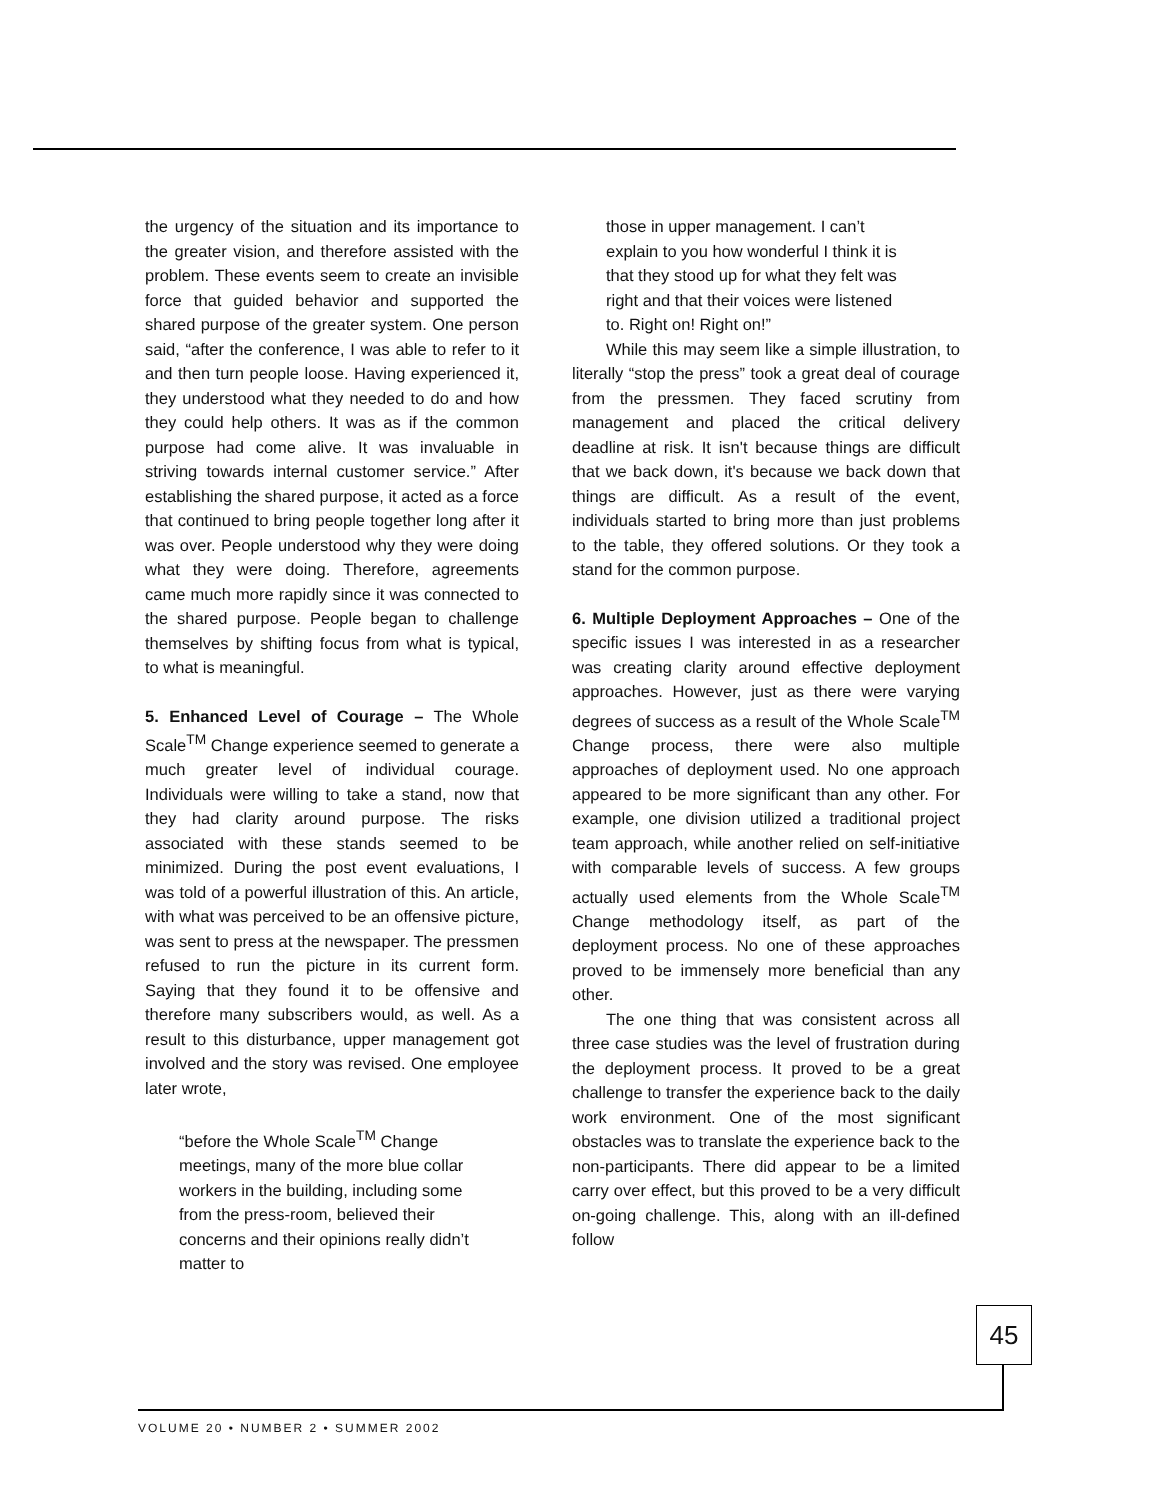the urgency of the situation and its importance to the greater vision, and therefore assisted with the problem. These events seem to create an invisible force that guided behavior and supported the shared purpose of the greater system. One person said, “after the conference, I was able to refer to it and then turn people loose. Having experienced it, they understood what they needed to do and how they could help others. It was as if the common purpose had come alive. It was invaluable in striving towards internal customer service.” After establishing the shared purpose, it acted as a force that continued to bring people together long after it was over. People understood why they were doing what they were doing. Therefore, agreements came much more rapidly since it was connected to the shared purpose. People began to challenge themselves by shifting focus from what is typical, to what is meaningful.
5. Enhanced Level of Courage – The Whole Scale<sup>TM</sup> Change experience seemed to generate a much greater level of individual courage. Individuals were willing to take a stand, now that they had clarity around purpose. The risks associated with these stands seemed to be minimized. During the post event evaluations, I was told of a powerful illustration of this. An article, with what was perceived to be an offensive picture, was sent to press at the newspaper. The pressmen refused to run the picture in its current form. Saying that they found it to be offensive and therefore many subscribers would, as well. As a result to this disturbance, upper management got involved and the story was revised. One employee later wrote,
“before the Whole Scale<sup>TM</sup> Change meetings, many of the more blue collar workers in the building, including some from the press-room, believed their concerns and their opinions really didn’t matter to
those in upper management. I can’t explain to you how wonderful I think it is that they stood up for what they felt was right and that their voices were listened to. Right on! Right on!”
While this may seem like a simple illustration, to literally “stop the press” took a great deal of courage from the pressmen. They faced scrutiny from management and placed the critical delivery deadline at risk. It isn't because things are difficult that we back down, it's because we back down that things are difficult. As a result of the event, individuals started to bring more than just problems to the table, they offered solutions. Or they took a stand for the common purpose.
6. Multiple Deployment Approaches – One of the specific issues I was interested in as a researcher was creating clarity around effective deployment approaches. However, just as there were varying degrees of success as a result of the Whole Scale<sup>TM</sup> Change process, there were also multiple approaches of deployment used. No one approach appeared to be more significant than any other. For example, one division utilized a traditional project team approach, while another relied on self-initiative with comparable levels of success. A few groups actually used elements from the Whole Scale<sup>TM</sup> Change methodology itself, as part of the deployment process. No one of these approaches proved to be immensely more beneficial than any other.
The one thing that was consistent across all three case studies was the level of frustration during the deployment process. It proved to be a great challenge to transfer the experience back to the daily work environment. One of the most significant obstacles was to translate the experience back to the non-participants. There did appear to be a limited carry over effect, but this proved to be a very difficult on-going challenge. This, along with an ill-defined follow
45
VOLUME 20 • NUMBER 2 • SUMMER 2002